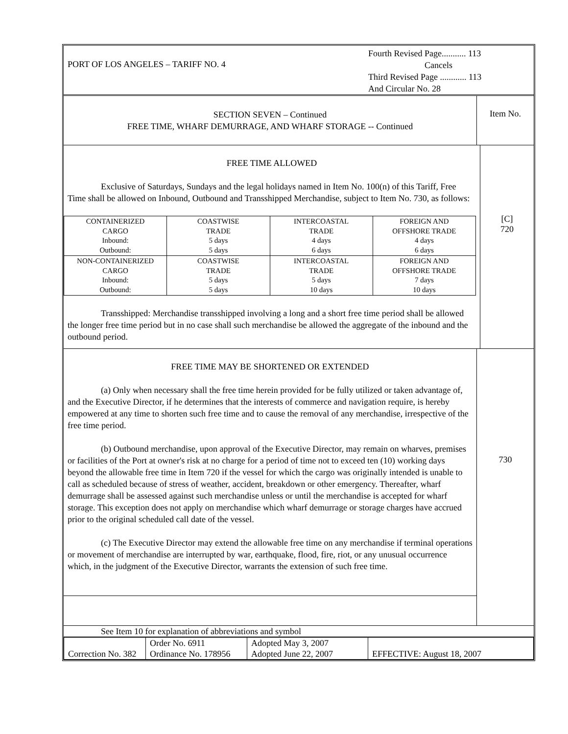PORT OF LOS ANGELES – TARIFF NO. 4
Fourth Revised Page........... 113
Cancels
Third Revised Page ............ 113
And Circular No. 28
SECTION SEVEN – Continued
FREE TIME, WHARF DEMURRAGE, AND WHARF STORAGE -- Continued
Item No.
FREE TIME ALLOWED
Exclusive of Saturdays, Sundays and the legal holidays named in Item No. 100(n) of this Tariff, Free Time shall be allowed on Inbound, Outbound and Transshipped Merchandise, subject to Item No. 730, as follows:
| CONTAINERIZED CARGO Inbound: Outbound: | COASTWISE TRADE 5 days 5 days | INTERCOASTAL TRADE 4 days 6 days | FOREIGN AND OFFSHORE TRADE 4 days 6 days |
| NON-CONTAINERIZED CARGO Inbound: Outbound: | COASTWISE TRADE 5 days 5 days | INTERCOASTAL TRADE 5 days 10 days | FOREIGN AND OFFSHORE TRADE 7 days 10 days |
Transshipped: Merchandise transshipped involving a long and a short free time period shall be allowed the longer free time period but in no case shall such merchandise be allowed the aggregate of the inbound and the outbound period.
[C]
720
FREE TIME MAY BE SHORTENED OR EXTENDED
(a) Only when necessary shall the free time herein provided for be fully utilized or taken advantage of, and the Executive Director, if he determines that the interests of commerce and navigation require, is hereby empowered at any time to shorten such free time and to cause the removal of any merchandise, irrespective of the free time period.
(b) Outbound merchandise, upon approval of the Executive Director, may remain on wharves, premises or facilities of the Port at owner's risk at no charge for a period of time not to exceed ten (10) working days beyond the allowable free time in Item 720 if the vessel for which the cargo was originally intended is unable to call as scheduled because of stress of weather, accident, breakdown or other emergency. Thereafter, wharf demurrage shall be assessed against such merchandise unless or until the merchandise is accepted for wharf storage. This exception does not apply on merchandise which wharf demurrage or storage charges have accrued prior to the original scheduled call date of the vessel.
(c) The Executive Director may extend the allowable free time on any merchandise if terminal operations or movement of merchandise are interrupted by war, earthquake, flood, fire, riot, or any unusual occurrence which, in the judgment of the Executive Director, warrants the extension of such free time.
730
See Item 10 for explanation of abbreviations and symbol
| Correction No. 382 | Order No. 6911 Ordinance No. 178956 | Adopted May 3, 2007 Adopted June 22, 2007 | EFFECTIVE: August 18, 2007 |